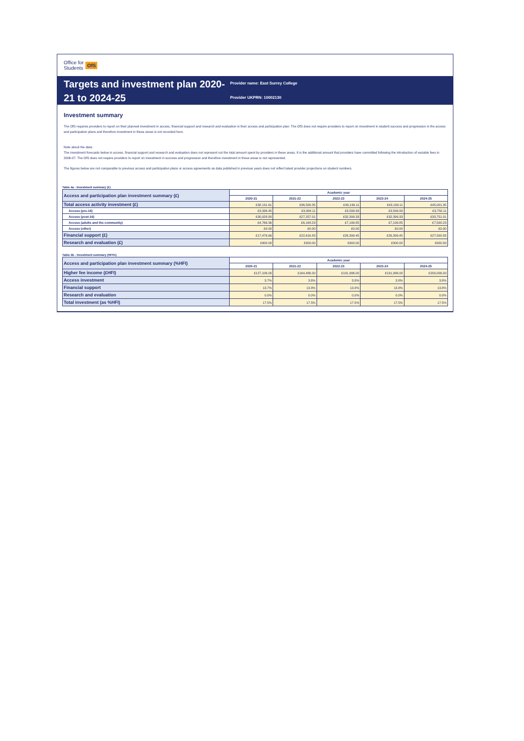Office for
Students OfS
Targets and investment plan 2020-21 to 2024-25
Provider name: East Surrey College
Provider UKPRN: 10002130
Investment summary
The OfS requires providers to report on their planned investment in access, financial support and research and evaluation in their access and participation plan. The OfS does not require providers to report on investment in student success and progression in the access and participation plans and therefore investment in these areas is not recorded here.
Note about the data:
The investment forecasts below in access, financial support and research and evaluation does not represent not the total amount spent by providers in these areas. It is the additional amount that providers have committed following the introduction of variable fees in 2006-07. The OfS does not require providers to report on investment in success and progression and therefore investment in these areas is not represented.
The figures below are not comparable to previous access and participation plans or access agreements as data published in previous years does not reflect latest provider projections on student numbers.
Table 4a - Investment summary (£)
| Access and participation plan investment summary (£) | Academic year | | | | |
| --- | --- | --- | --- | --- | --- |
| | 2020-21 | 2021-22 | 2022-23 | 2023-24 | 2024-25 |
| Total access activity investment (£) | £38,131.61 | £36,509.35 | £43,199.11 | £43,199.11 | £45,001.35 |
| Access (pre-16) | £3,336.45 | £3,084.11 | £3,599.93 | £3,599.93 | £3,750.11 |
| Access (post-16) | £30,028.80 | £27,257.01 | £32,399.33 | £32,399.33 | £33,751.01 |
| Access (adults and the community) | £4,766.36 | £6,168.23 | £7,199.85 | £7,199.85 | £7,500.23 |
| Access (other) | £0.00 | £0.00 | £0.00 | £0.00 | £0.00 |
| Financial support (£) | £17,476.66 | £22,616.83 | £26,399.45 | £26,399.45 | £27,500.83 |
| Research and evaluation (£) | £900.00 | £900.00 | £900.00 | £900.00 | £900.00 |
Table 4b - Investment summary (HFI%)
| Access and participation plan investment summary (%HFI) | Academic year | | | | |
| --- | --- | --- | --- | --- | --- |
| | 2020-21 | 2021-22 | 2022-23 | 2023-24 | 2024-25 |
| Higher fee income (£HFI) | £127,106.00 | £164,486.00 | £191,996.00 | £191,996.00 | £200,006.00 |
| Access investment | 3.7% | 3.8% | 3.8% | 3.8% | 3.8% |
| Financial support | 13.7% | 13.8% | 13.8% | 13.8% | 13.8% |
| Research and evaluation | 0.0% | 0.0% | 0.0% | 0.0% | 0.0% |
| Total investment (as %HFI) | 17.5% | 17.5% | 17.5% | 17.5% | 17.5% |